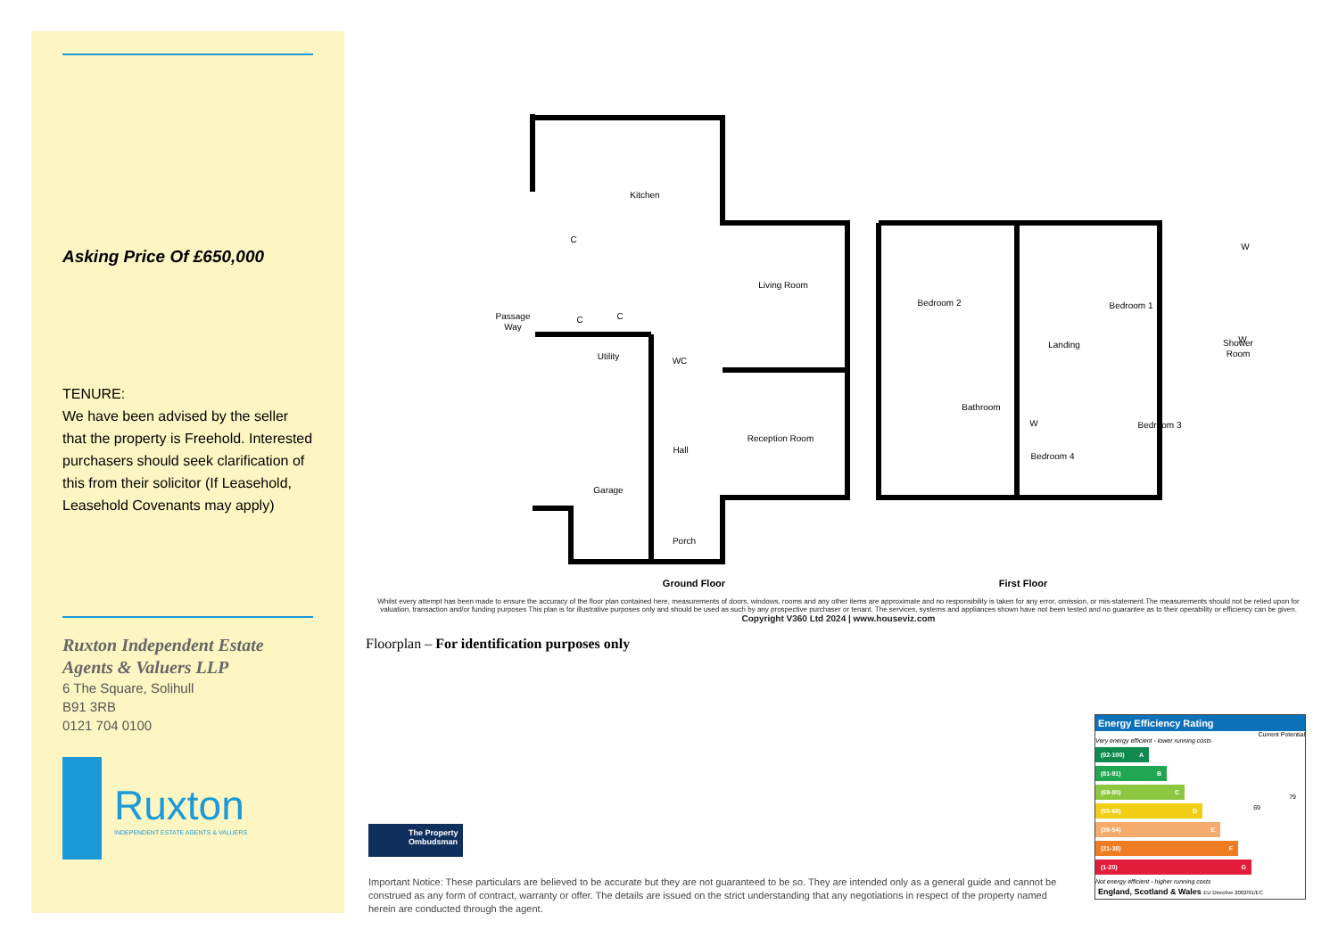Asking Price Of £650,000
TENURE:
We have been advised by the seller that the property is Freehold. Interested purchasers should seek clarification of this from their solicitor (If Leasehold, Leasehold Covenants may apply)
Ruxton Independent Estate Agents & Valuers LLP
6 The Square, Solihull
B91 3RB
0121 704 0100
Ruxton
INDEPENDENT ESTATE AGENTS & VALUERS
Kitchen
Living Room
Reception Room
Passage
Way
Utility
WC
Hall
Garage
Porch
Bedroom 2
Bedroom 1
Landing
Shower
Room
Bathroom
Bedroom 3
Bedroom 4
C
C
C
W
W
W
Ground Floor
First Floor
Whilst every attempt has been made to ensure the accuracy of the floor plan contained here, measurements of doors, windows, rooms and any other items are approximate and no responsibility is taken for any error, omission, or mis-statement.The measurements should not be relied upon for valuation, transaction and/or funding purposes This plan is for illustrative purposes only and should be used as such by any prospective purchaser or tenant. The services, systems and appliances shown have not been tested and no guarantee as to their operability or efficiency can be given.
Copyright V360 Ltd 2024 | www.houseviz.com
Floorplan – For identification purposes only
The Property
Ombudsman
Important Notice: These particulars are believed to be accurate but they are not guaranteed to be so. They are intended only as a general guide and cannot be construed as any form of contract, warranty or offer. The details are issued on the strict understanding that any negotiations in respect of the property named herein are conducted through the agent.
Energy Efficiency Rating
Current Potential
Very energy efficient - lower running costs
(92-100) A
(81-91) B
(69-80) C
(55-68) D
(39-54) E
(21-38) F
(1-20) G
69
79
Not energy efficient - higher running costs
England, Scotland & Wales EU Directive 2002/91/EC